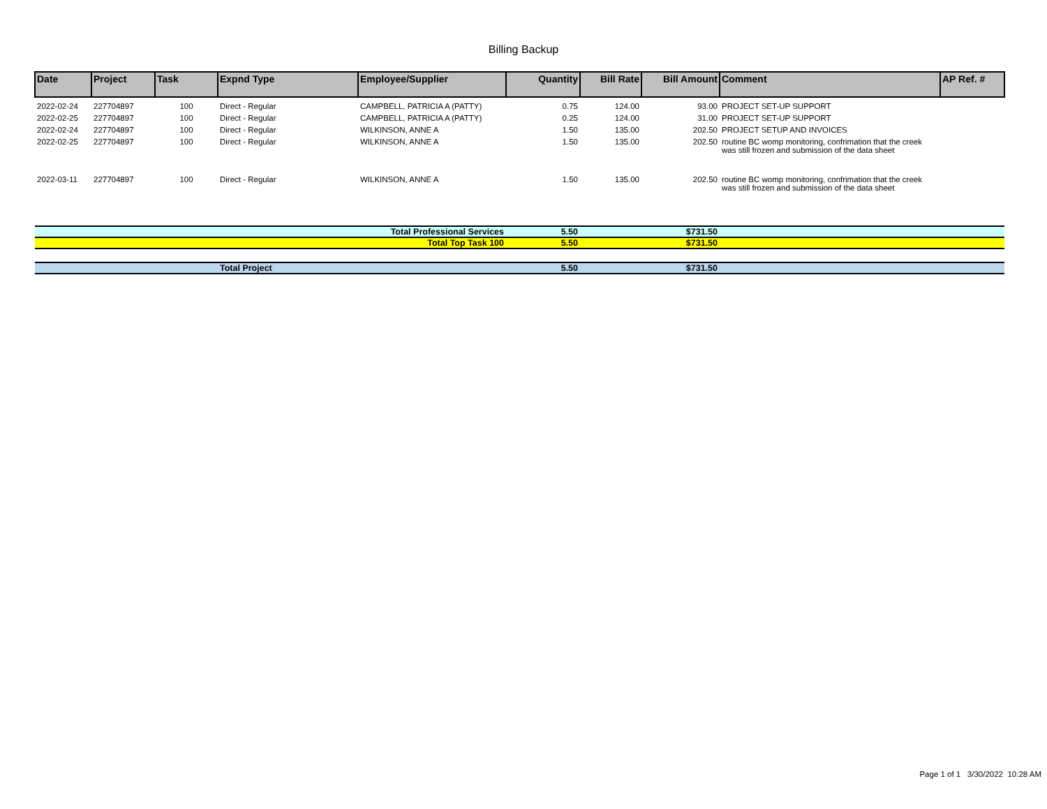Billing Backup
| Date | Project | Task | Expnd Type | Employee/Supplier | Quantity | Bill Rate | Bill Amount | Comment | AP Ref. # |
| --- | --- | --- | --- | --- | --- | --- | --- | --- | --- |
| 2022-02-24 | 227704897 | 100 | Direct - Regular | CAMPBELL, PATRICIA A (PATTY) | 0.75 | 124.00 | 93.00 | PROJECT SET-UP SUPPORT | |
| 2022-02-25 | 227704897 | 100 | Direct - Regular | CAMPBELL, PATRICIA A (PATTY) | 0.25 | 124.00 | 31.00 | PROJECT SET-UP SUPPORT | |
| 2022-02-24 | 227704897 | 100 | Direct - Regular | WILKINSON, ANNE A | 1.50 | 135.00 | 202.50 | PROJECT SETUP AND INVOICES | |
| 2022-02-25 | 227704897 | 100 | Direct - Regular | WILKINSON, ANNE A | 1.50 | 135.00 | 202.50 | routine BC womp monitoring, confrimation that the creek was still frozen and submission of the data sheet | |
| 2022-03-11 | 227704897 | 100 | Direct - Regular | WILKINSON, ANNE A | 1.50 | 135.00 | 202.50 | routine BC womp monitoring, confrimation that the creek was still frozen and submission of the data sheet | |
| Total Professional Services | | | | | 5.50 | | $731.50 | | |
| Total Top Task 100 | | | | | 5.50 | | $731.50 | | |
| | | | Total Project | | 5.50 | | $731.50 | | |
Page 1 of 1 3/30/2022 10:28 AM